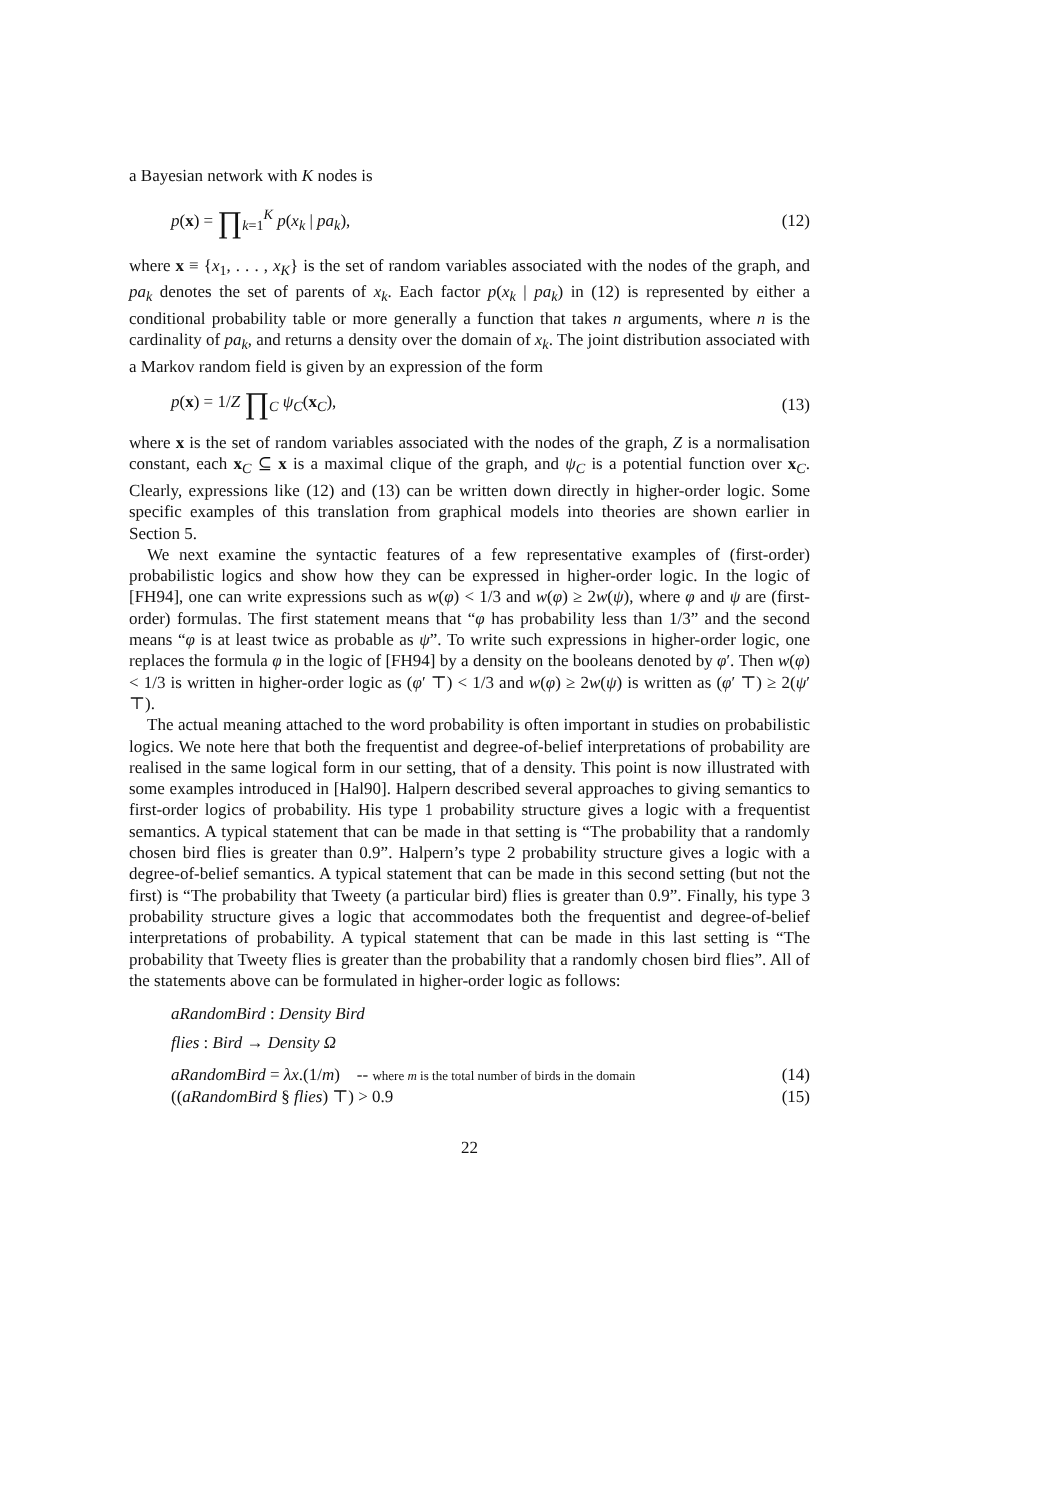a Bayesian network with K nodes is
p(x) = ∏<sub>k=1</sub><sup>K</sup> p(x<sub>k</sub> | pa<sub>k</sub>), (12)
where x ≡ {x<sub>1</sub>, . . . , x<sub>K</sub>} is the set of random variables associated with the nodes of the graph, and pa<sub>k</sub> denotes the set of parents of x<sub>k</sub>. Each factor p(x<sub>k</sub> | pa<sub>k</sub>) in (12) is represented by either a conditional probability table or more generally a function that takes n arguments, where n is the cardinality of pa<sub>k</sub>, and returns a density over the domain of x<sub>k</sub>. The joint distribution associated with a Markov random field is given by an expression of the form
p(x) = 1/Z ∏<sub>C</sub> ψ<sub>C</sub>(x<sub>C</sub>), (13)
where x is the set of random variables associated with the nodes of the graph, Z is a normalisation constant, each x<sub>C</sub> ⊆ x is a maximal clique of the graph, and ψ<sub>C</sub> is a potential function over x<sub>C</sub>. Clearly, expressions like (12) and (13) can be written down directly in higher-order logic. Some specific examples of this translation from graphical models into theories are shown earlier in Section 5.
We next examine the syntactic features of a few representative examples of (first-order) probabilistic logics and show how they can be expressed in higher-order logic. In the logic of [FH94], one can write expressions such as w(φ) < 1/3 and w(φ) ≥ 2w(ψ), where φ and ψ are (first-order) formulas. The first statement means that “φ has probability less than 1/3” and the second means “φ is at least twice as probable as ψ”. To write such expressions in higher-order logic, one replaces the formula φ in the logic of [FH94] by a density on the booleans denoted by φ′. Then w(φ) < 1/3 is written in higher-order logic as (φ′ ⊤) < 1/3 and w(φ) ≥ 2w(ψ) is written as (φ′ ⊤) ≥ 2(ψ′ ⊤).
The actual meaning attached to the word probability is often important in studies on probabilistic logics. We note here that both the frequentist and degree-of-belief interpretations of probability are realised in the same logical form in our setting, that of a density. This point is now illustrated with some examples introduced in [Hal90]. Halpern described several approaches to giving semantics to first-order logics of probability. His type 1 probability structure gives a logic with a frequentist semantics. A typical statement that can be made in that setting is “The probability that a randomly chosen bird flies is greater than 0.9”. Halpern’s type 2 probability structure gives a logic with a degree-of-belief semantics. A typical statement that can be made in this second setting (but not the first) is “The probability that Tweety (a particular bird) flies is greater than 0.9”. Finally, his type 3 probability structure gives a logic that accommodates both the frequentist and degree-of-belief interpretations of probability. A typical statement that can be made in this last setting is “The probability that Tweety flies is greater than the probability that a randomly chosen bird flies”. All of the statements above can be formulated in higher-order logic as follows:
aRandomBird : Density Bird
flies : Bird → Density Ω
aRandomBird = λx.(1/m) -- where m is the total number of birds in the domain (14)
((aRandomBird § flies) ⊤) > 0.9 (15)
22